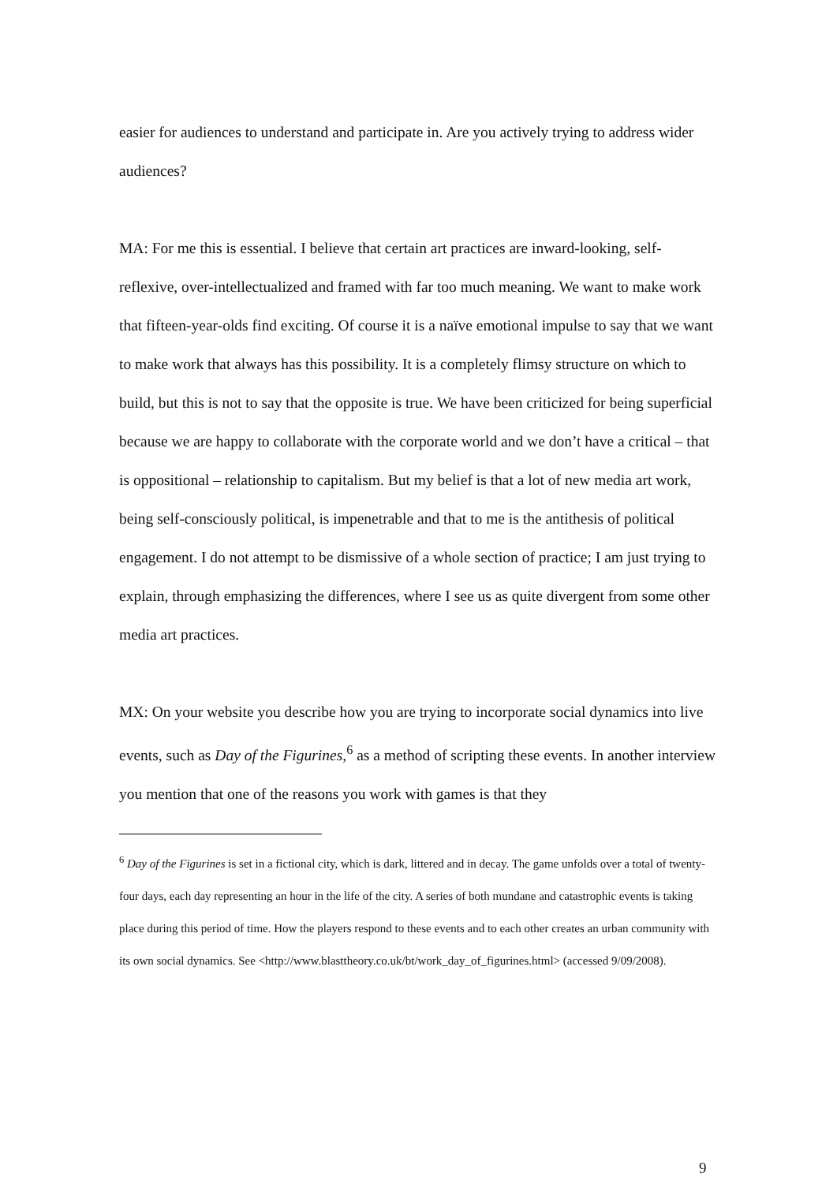easier for audiences to understand and participate in. Are you actively trying to address wider audiences?
MA: For me this is essential. I believe that certain art practices are inward-looking, self-reflexive, over-intellectualized and framed with far too much meaning. We want to make work that fifteen-year-olds find exciting. Of course it is a naïve emotional impulse to say that we want to make work that always has this possibility. It is a completely flimsy structure on which to build, but this is not to say that the opposite is true. We have been criticized for being superficial because we are happy to collaborate with the corporate world and we don’t have a critical – that is oppositional – relationship to capitalism. But my belief is that a lot of new media art work, being self-consciously political, is impenetrable and that to me is the antithesis of political engagement. I do not attempt to be dismissive of a whole section of practice; I am just trying to explain, through emphasizing the differences, where I see us as quite divergent from some other media art practices.
MX: On your website you describe how you are trying to incorporate social dynamics into live events, such as Day of the Figurines,<sup>6</sup> as a method of scripting these events. In another interview you mention that one of the reasons you work with games is that they
<sup>6</sup> Day of the Figurines is set in a fictional city, which is dark, littered and in decay. The game unfolds over a total of twenty-four days, each day representing an hour in the life of the city. A series of both mundane and catastrophic events is taking place during this period of time. How the players respond to these events and to each other creates an urban community with its own social dynamics. See <http://www.blasttheory.co.uk/bt/work_day_of_figurines.html> (accessed 9/09/2008).
9